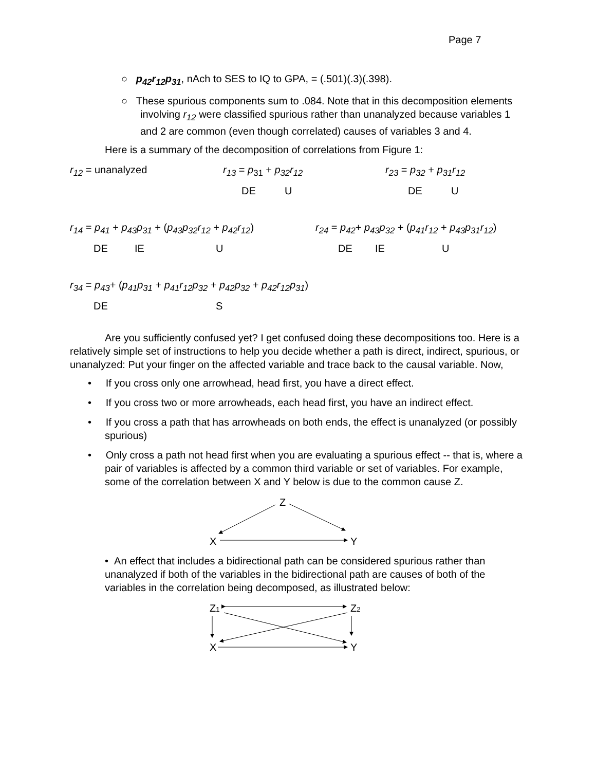Page 7
○ p<sub>42</sub>r<sub>12</sub>p<sub>31</sub>, nAch to SES to IQ to GPA, = (.501)(.3)(.398).
○ These spurious components sum to .084. Note that in this decomposition elements involving r<sub>12</sub> were classified spurious rather than unanalyzed because variables 1 and 2 are common (even though correlated) causes of variables 3 and 4.
Here is a summary of the decomposition of correlations from Figure 1:
r<sub>12</sub> = unanalyzed r<sub>13</sub> = p<sub>31</sub> + p<sub>32</sub>r<sub>12</sub> r<sub>23</sub> = p<sub>32</sub> + p<sub>31</sub>r<sub>12</sub>
DE U DE U
r<sub>14</sub> = p<sub>41</sub> + p<sub>43</sub>p<sub>31</sub> + (p<sub>43</sub>p<sub>32</sub>r<sub>12</sub> + p<sub>42</sub>r<sub>12</sub>) r<sub>24</sub> = p<sub>42</sub>+ p<sub>43</sub>p<sub>32</sub> + (p<sub>41</sub>r<sub>12</sub> + p<sub>43</sub>p<sub>31</sub>r<sub>12</sub>)
DE IE U DE IE U
r<sub>34</sub> = p<sub>43</sub>+ (p<sub>41</sub>p<sub>31</sub> + p<sub>41</sub>r<sub>12</sub>p<sub>32</sub> + p<sub>42</sub>p<sub>32</sub> + p<sub>42</sub>r<sub>12</sub>p<sub>31</sub>)
DE S
Are you sufficiently confused yet? I get confused doing these decompositions too. Here is a relatively simple set of instructions to help you decide whether a path is direct, indirect, spurious, or unanalyzed: Put your finger on the affected variable and trace back to the causal variable. Now,
• If you cross only one arrowhead, head first, you have a direct effect.
• If you cross two or more arrowheads, each head first, you have an indirect effect.
• If you cross a path that has arrowheads on both ends, the effect is unanalyzed (or possibly spurious)
• Only cross a path not head first when you are evaluating a spurious effect -- that is, where a pair of variables is affected by a common third variable or set of variables. For example, some of the correlation between X and Y below is due to the common cause Z.
Z
X
Y
• An effect that includes a bidirectional path can be considered spurious rather than unanalyzed if both of the variables in the bidirectional path are causes of both of the variables in the correlation being decomposed, as illustrated below:
Z1
Z2
X
Y